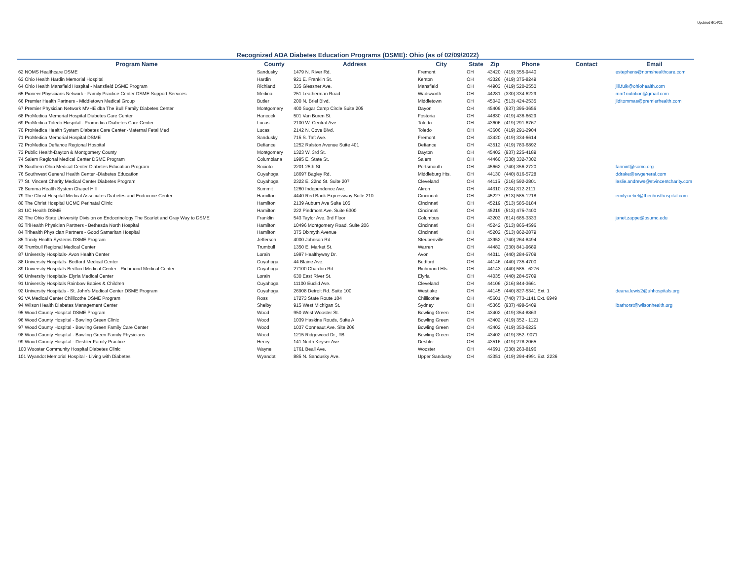Updated 6/14/21
Recognized ADA Diabetes Education Programs (DSME): Ohio (as of 02/09/2022)
| Program Name | County | Address | City | State | Zip | Phone | Contact | Email |
| --- | --- | --- | --- | --- | --- | --- | --- | --- |
| 62 NOMS Healthcare DSME | Sandusky | 1479 N. River Rd. | Fremont | OH | 43420 | (419) 355-9440 | | estephens@nomshealthcare.com |
| 63 Ohio Health Hardin Memorial Hospital | Hardin | 921 E. Franklin St. | Kenton | OH | 43326 | (419) 375-8249 | | |
| 64 Ohio Health Mansfield Hospital - Mansfield DSME Program | Richland | 335 Glessner Ave. | Mansfield | OH | 44903 | (419) 520-2550 | | jill.fulk@ohiohealth.com |
| 65 Pioneer Physicians Network - Family Practice Center DSME Support Services | Medina | 251 Leatherman Road | Wadsworth | OH | 44281 | (330) 334-6229 | | mm1nutrition@gmail.com |
| 66 Premier Health Partners - Middletown Medical Group | Butler | 200 N. Briel Blvd. | Middletown | OH | 45042 | (513) 424-2535 | | jlditommas@premierhealth.com |
| 67 Premier Physician Network MVHE dba The Bull Family Diabetes Center | Montgomery | 400 Sugar Camp Circle Suite 205 | Dayon | OH | 45409 | (937) 395-3656 | | |
| 68 ProMedica Memorial Hospital Diabetes Care Center | Hancock | 501 Van Buren St. | Fostoria | OH | 44830 | (419) 436-6629 | | |
| 69 ProMedica Toledo Hospital - Promedica Diabetes Care Center | Lucas | 2100 W. Central Ave. | Toledo | OH | 43606 | (419) 291-6767 | | |
| 70 ProMedica Health System Diabetes Care Center -Maternal Fetal Med | Lucas | 2142 N. Cove Blvd. | Toledo | OH | 43606 | (419) 291-2904 | | |
| 71 ProMedica Memorial Hospital DSME | Sandusky | 715 S. Taft Ave. | Fremont | OH | 43420 | (419) 334-6614 | | |
| 72 ProMedica Defiance Regional Hospital | Defiance | 1252 Ralston Avenue Suite 401 | Defiance | OH | 43512 | (419) 783-6892 | | |
| 73 Public Health-Dayton & Montgomery County | Montgomery | 1323 W. 3rd St. | Dayton | OH | 45402 | (937) 225-4189 | | |
| 74 Salem Regional Medical Center DSME Program | Columbiana | 1995 E. State St. | Salem | OH | 44460 | (330) 332-7302 | | |
| 75 Southern Ohio Medical Center Diabetes Education Program | Socioto | 2201 25th St | Portsmouth | OH | 45662 | (740) 356-2720 | | fannint@somc.org |
| 76 Southwest General Health Center -Diabetes Education | Cuyahoga | 18697 Bagley Rd. | Middleburg Hts. | OH | 44130 | (440) 816-5728 | | ddrake@swgeneral.com |
| 77 St. Vincent Charity Medical Center Diabetes Program | Cuyahoga | 2322 E. 22nd St. Suite 207 | Cleveland | OH | 44115 | (216) 592-2801 | | leslie.andrews@stvincentcharity.com |
| 78 Summa Health System Chapel Hill | Summit | 1260 Independence Ave. | Akron | OH | 44310 | (234) 312-2111 | | |
| 79 The Christ Hospital Medical Associates Diabetes and Endocrine Center | Hamilton | 4440 Red Bank Expressway Suite 210 | Cincinnati | OH | 45227 | (513) 585-1218 | | emily.uebel@thechristhospital.com |
| 80 The Christ Hospital UCMC Perinatal Clinic | Hamilton | 2139 Auburn Ave Suite 105 | Cincinnati | OH | 45219 | (513) 585-0184 | | |
| 81 UC Health DSME | Hamilton | 222 Piedmont Ave. Suite 6300 | Cincinnati | OH | 45219 | (513) 475-7400 | | |
| 82 The Ohio State University Division on Endocrinology The Scarlet and Gray Way to DSME | Franklin | 543 Taylor Ave. 3rd Floor | Columbus | OH | 43203 | (614) 685-3333 | | janet.zappe@osumc.edu |
| 83 TriHealth Physician Partners - Bethesda North Hospital | Hamilton | 10496 Montgomery Road, Suite 206 | Cincinnati | OH | 45242 | (513) 865-4596 | | |
| 84 Trihealth Physician Partners - Good Samaritan Hospital | Hamilton | 375 Dixmyth Avenue | Cincinnati | OH | 45202 | (513) 862-2879 | | |
| 85 Trinity Health Systems DSME Program | Jefferson | 4000 Johnson Rd. | Steubenville | OH | 43952 | (740) 264-8494 | | |
| 86 Trumbull Regional Medical Center | Trumbull | 1350 E. Market St. | Warren | OH | 44482 | (330) 841-9689 | | |
| 87 University Hospitals- Avon Health Center | Lorain | 1997 Healthyway Dr. | Avon | OH | 44011 | (440) 284-5709 | | |
| 88 University Hospitals- Bedford Medical Center | Cuyahoga | 44 Blaine Ave. | Bedford | OH | 44146 | (440) 735-4700 | | |
| 89 University Hospitals Bedford Medical Center - Richmond Medical Center | Cuyahoga | 27100 Chardon Rd. | Richmond Hts | OH | 44143 | (440) 585 - 6276 | | |
| 90 University Hospitals- Elyria Medical Center | Lorain | 630 East River St. | Elyria | OH | 44035 | (440) 284-5709 | | |
| 91 University Hospitals Rainbow Babies & Children | Cuyahoga | 11100 Euclid Ave. | Cleveland | OH | 44106 | (216) 844-3661 | | |
| 92 University Hospitals - St. John's Medical Center DSME Program | Cuyahoga | 26908 Detroit Rd. Suite 100 | Westlake | OH | 44145 | (440) 827-5341 Ext. 1 | | deana.lewis2@uhhospitals.org |
| 93 VA Medical Center Chillicothe DSME Program | Ross | 17273 State Route 104 | Chillicothe | OH | 45601 | (740) 773-1141 Ext. 6949 | | |
| 94 Wilson Health Diabetes Management Center | Shelby | 915 West Michigan St. | Sydney | OH | 45365 | (937) 498-5409 | | lbarhorst@wilsonhealth.org |
| 95 Wood County Hospital DSME Program | Wood | 950 West Wooster St. | Bowling Green | OH | 43402 | (419) 354-8863 | | |
| 96 Wood County Hospital - Bowling Green Clinic | Wood | 1039 Haskins Rouds, Suite A | Bowling Green | OH | 43402 | (419) 352 - 1121 | | |
| 97 Wood County Hospital - Bowling Green Family Care Center | Wood | 1037 Conneaut Ave. Site 206 | Bowling Green | OH | 43402 | (419) 353-6225 | | |
| 98 Wood County Hospital - Bowling Green Family Physicians | Wood | 1215 Ridgewood Dr., #B | Bowling Green | OH | 43402 | (419) 352- 9071 | | |
| 99 Wood County Hospital - Deshler Family Practice | Henry | 141 North Keyser Ave | Deshler | OH | 43516 | (419) 278-2065 | | |
| 100 Wooster Community Hospital Diabetes Clinic | Wayne | 1761 Beall Ave. | Wooster | OH | 44691 | (330) 263-8196 | | |
| 101 Wyandot Memorial Hospital - Living with Diabetes | Wyandot | 885 N. Sandusky Ave. | Upper Sandusty | OH | 43351 | (419) 294-4991 Ext. 2236 | | |